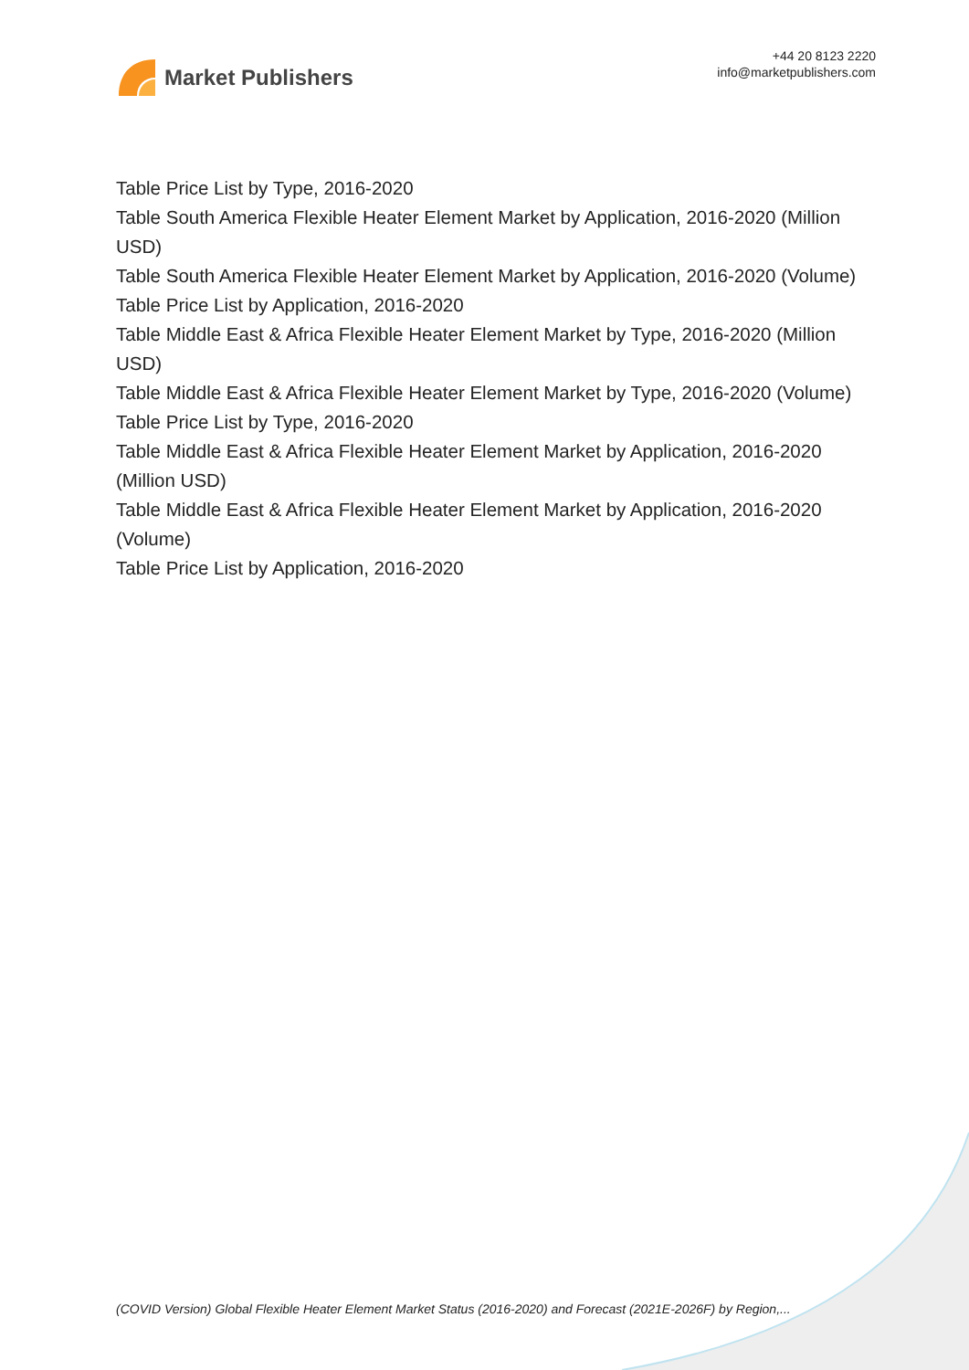Market Publishers
+44 20 8123 2220
info@marketpublishers.com
Table Price List by Type, 2016-2020
Table South America Flexible Heater Element Market by Application, 2016-2020 (Million USD)
Table South America Flexible Heater Element Market by Application, 2016-2020 (Volume)
Table Price List by Application, 2016-2020
Table Middle East & Africa Flexible Heater Element Market by Type, 2016-2020 (Million USD)
Table Middle East & Africa Flexible Heater Element Market by Type, 2016-2020 (Volume)
Table Price List by Type, 2016-2020
Table Middle East & Africa Flexible Heater Element Market by Application, 2016-2020 (Million USD)
Table Middle East & Africa Flexible Heater Element Market by Application, 2016-2020 (Volume)
Table Price List by Application, 2016-2020
(COVID Version) Global Flexible Heater Element Market Status (2016-2020) and Forecast (2021E-2026F) by Region,...